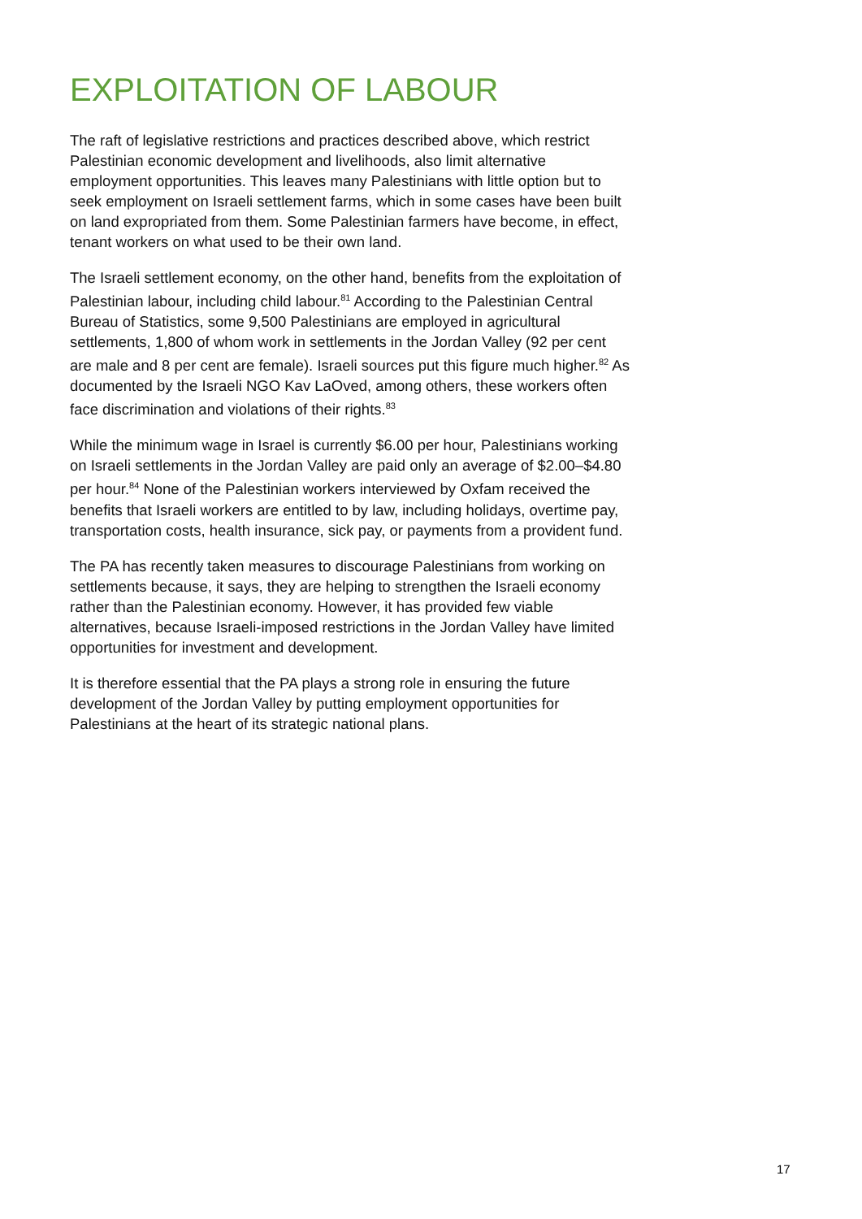EXPLOITATION OF LABOUR
The raft of legislative restrictions and practices described above, which restrict Palestinian economic development and livelihoods, also limit alternative employment opportunities. This leaves many Palestinians with little option but to seek employment on Israeli settlement farms, which in some cases have been built on land expropriated from them. Some Palestinian farmers have become, in effect, tenant workers on what used to be their own land.
The Israeli settlement economy, on the other hand, benefits from the exploitation of Palestinian labour, including child labour.<sup>81</sup> According to the Palestinian Central Bureau of Statistics, some 9,500 Palestinians are employed in agricultural settlements, 1,800 of whom work in settlements in the Jordan Valley (92 per cent are male and 8 per cent are female). Israeli sources put this figure much higher.<sup>82</sup> As documented by the Israeli NGO Kav LaOved, among others, these workers often face discrimination and violations of their rights.<sup>83</sup>
While the minimum wage in Israel is currently $6.00 per hour, Palestinians working on Israeli settlements in the Jordan Valley are paid only an average of $2.00–$4.80 per hour.<sup>84</sup> None of the Palestinian workers interviewed by Oxfam received the benefits that Israeli workers are entitled to by law, including holidays, overtime pay, transportation costs, health insurance, sick pay, or payments from a provident fund.
The PA has recently taken measures to discourage Palestinians from working on settlements because, it says, they are helping to strengthen the Israeli economy rather than the Palestinian economy. However, it has provided few viable alternatives, because Israeli-imposed restrictions in the Jordan Valley have limited opportunities for investment and development.
It is therefore essential that the PA plays a strong role in ensuring the future development of the Jordan Valley by putting employment opportunities for Palestinians at the heart of its strategic national plans.
17